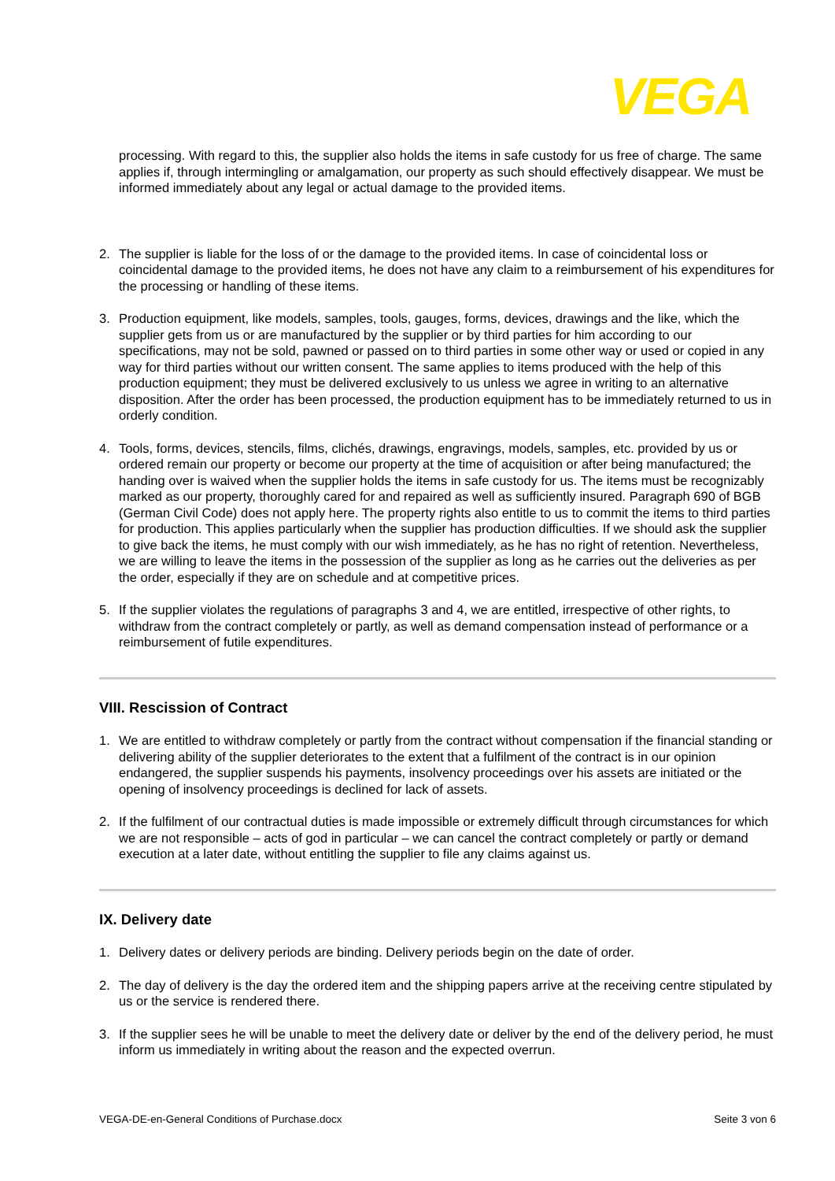VEGA
processing. With regard to this, the supplier also holds the items in safe custody for us free of charge. The same applies if, through intermingling or amalgamation, our property as such should effectively disappear. We must be informed immediately about any legal or actual damage to the provided items.
2. The supplier is liable for the loss of or the damage to the provided items. In case of coincidental loss or coincidental damage to the provided items, he does not have any claim to a reimbursement of his expenditures for the processing or handling of these items.
3. Production equipment, like models, samples, tools, gauges, forms, devices, drawings and the like, which the supplier gets from us or are manufactured by the supplier or by third parties for him according to our specifications, may not be sold, pawned or passed on to third parties in some other way or used or copied in any way for third parties without our written consent. The same applies to items produced with the help of this production equipment; they must be delivered exclusively to us unless we agree in writing to an alternative disposition. After the order has been processed, the production equipment has to be immediately returned to us in orderly condition.
4. Tools, forms, devices, stencils, films, clichés, drawings, engravings, models, samples, etc. provided by us or ordered remain our property or become our property at the time of acquisition or after being manufactured; the handing over is waived when the supplier holds the items in safe custody for us. The items must be recognizably marked as our property, thoroughly cared for and repaired as well as sufficiently insured. Paragraph 690 of BGB (German Civil Code) does not apply here. The property rights also entitle to us to commit the items to third parties for production. This applies particularly when the supplier has production difficulties. If we should ask the supplier to give back the items, he must comply with our wish immediately, as he has no right of retention. Nevertheless, we are willing to leave the items in the possession of the supplier as long as he carries out the deliveries as per the order, especially if they are on schedule and at competitive prices.
5. If the supplier violates the regulations of paragraphs 3 and 4, we are entitled, irrespective of other rights, to withdraw from the contract completely or partly, as well as demand compensation instead of performance or a reimbursement of futile expenditures.
VIII. Rescission of Contract
1. We are entitled to withdraw completely or partly from the contract without compensation if the financial standing or delivering ability of the supplier deteriorates to the extent that a fulfilment of the contract is in our opinion endangered, the supplier suspends his payments, insolvency proceedings over his assets are initiated or the opening of insolvency proceedings is declined for lack of assets.
2. If the fulfilment of our contractual duties is made impossible or extremely difficult through circumstances for which we are not responsible – acts of god in particular – we can cancel the contract completely or partly or demand execution at a later date, without entitling the supplier to file any claims against us.
IX. Delivery date
1. Delivery dates or delivery periods are binding. Delivery periods begin on the date of order.
2. The day of delivery is the day the ordered item and the shipping papers arrive at the receiving centre stipulated by us or the service is rendered there.
3. If the supplier sees he will be unable to meet the delivery date or deliver by the end of the delivery period, he must inform us immediately in writing about the reason and the expected overrun.
VEGA-DE-en-General Conditions of Purchase.docx Seite 3 von 6